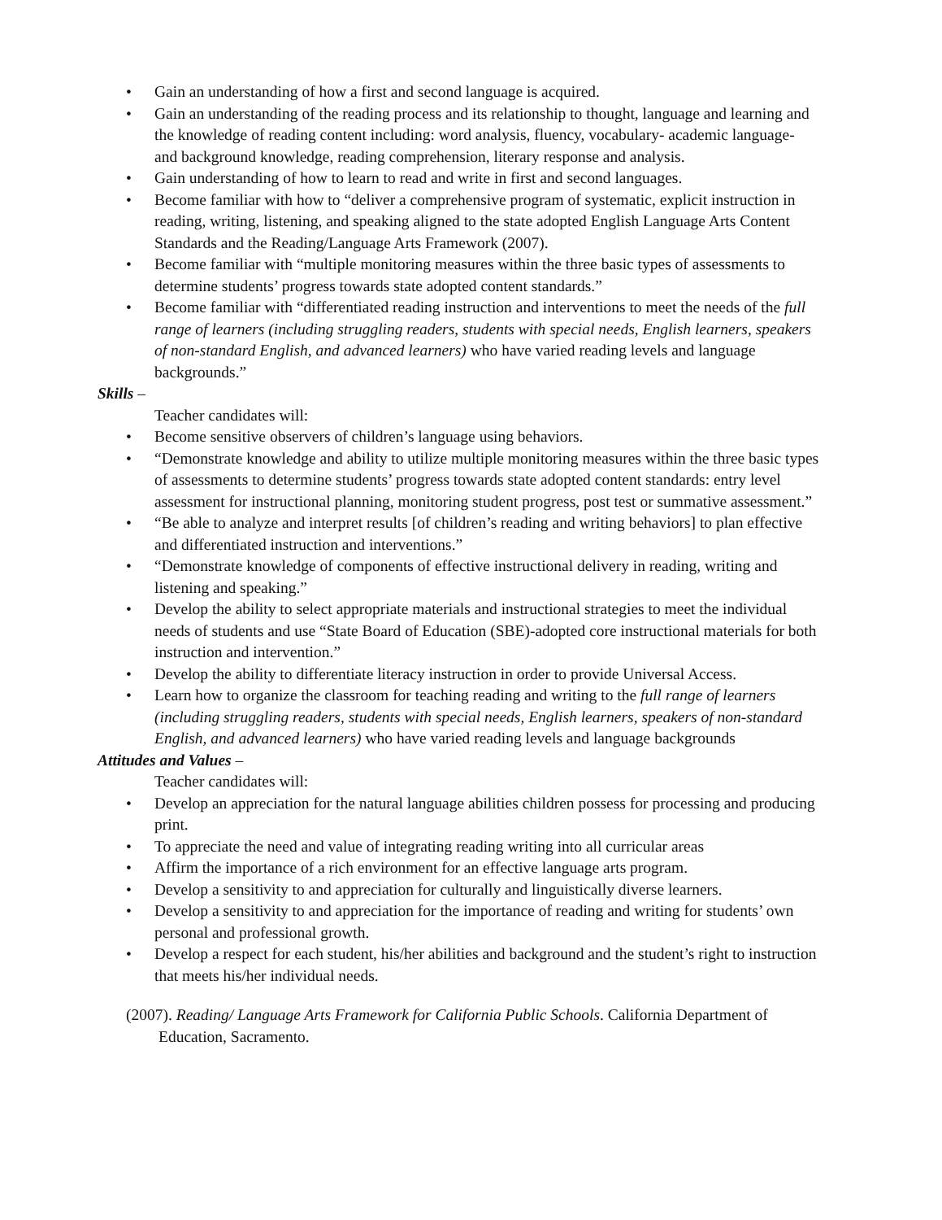• Gain an understanding of how a first and second language is acquired.
• Gain an understanding of the reading process and its relationship to thought, language and learning and the knowledge of reading content including: word analysis, fluency, vocabulary- academic language- and background knowledge, reading comprehension, literary response and analysis.
• Gain understanding of how to learn to read and write in first and second languages.
• Become familiar with how to “deliver a comprehensive program of systematic, explicit instruction in reading, writing, listening, and speaking aligned to the state adopted English Language Arts Content Standards and the Reading/Language Arts Framework (2007).
• Become familiar with “multiple monitoring measures within the three basic types of assessments to determine students’ progress towards state adopted content standards.”
• Become familiar with “differentiated reading instruction and interventions to meet the needs of the full range of learners (including struggling readers, students with special needs, English learners, speakers of non-standard English, and advanced learners) who have varied reading levels and language backgrounds.”
Skills –
Teacher candidates will:
• Become sensitive observers of children’s language using behaviors.
• “Demonstrate knowledge and ability to utilize multiple monitoring measures within the three basic types of assessments to determine students’ progress towards state adopted content standards: entry level assessment for instructional planning, monitoring student progress, post test or summative assessment.”
• “Be able to analyze and interpret results [of children’s reading and writing behaviors] to plan effective and differentiated instruction and interventions.”
• “Demonstrate knowledge of components of effective instructional delivery in reading, writing and listening and speaking.”
• Develop the ability to select appropriate materials and instructional strategies to meet the individual needs of students and use “State Board of Education (SBE)-adopted core instructional materials for both instruction and intervention.”
• Develop the ability to differentiate literacy instruction in order to provide Universal Access.
• Learn how to organize the classroom for teaching reading and writing to the full range of learners (including struggling readers, students with special needs, English learners, speakers of non-standard English, and advanced learners) who have varied reading levels and language backgrounds
Attitudes and Values –
Teacher candidates will:
• Develop an appreciation for the natural language abilities children possess for processing and producing print.
• To appreciate the need and value of integrating reading writing into all curricular areas
• Affirm the importance of a rich environment for an effective language arts program.
• Develop a sensitivity to and appreciation for culturally and linguistically diverse learners.
• Develop a sensitivity to and appreciation for the importance of reading and writing for students’ own personal and professional growth.
• Develop a respect for each student, his/her abilities and background and the student’s right to instruction that meets his/her individual needs.
(2007). Reading/ Language Arts Framework for California Public Schools. California Department of Education, Sacramento.